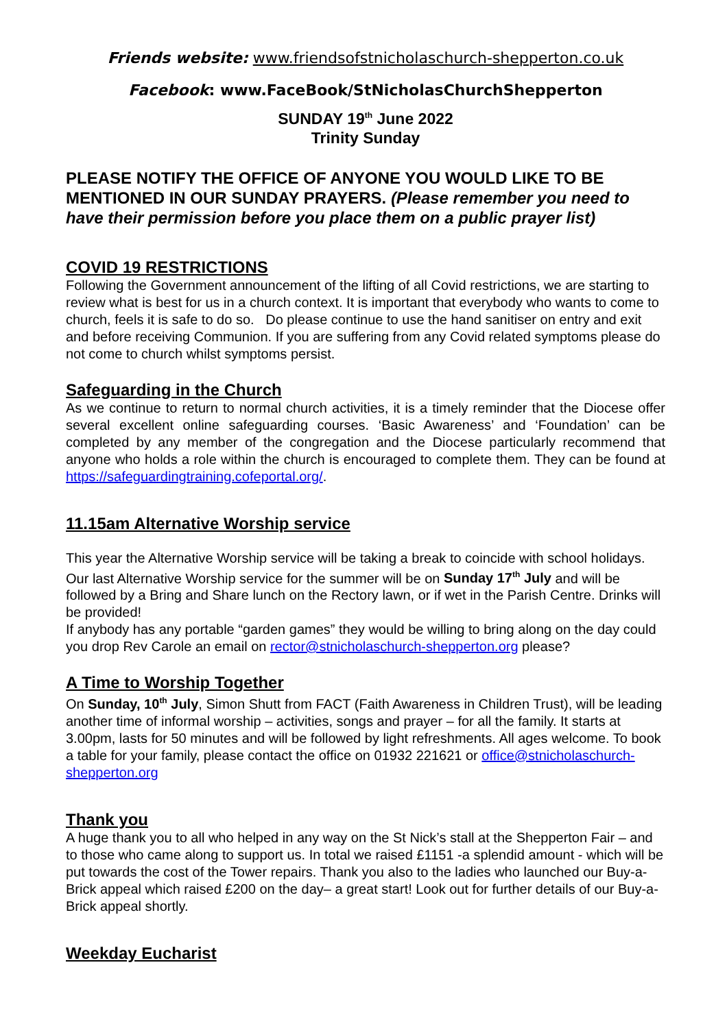Friends website: www.friendsofstnicholaschurch-shepperton.co.uk
Facebook: www.FaceBook/StNicholasChurchShepperton
SUNDAY 19<sup>th</sup> June 2022
Trinity Sunday
PLEASE NOTIFY THE OFFICE OF ANYONE YOU WOULD LIKE TO BE MENTIONED IN OUR SUNDAY PRAYERS. (Please remember you need to have their permission before you place them on a public prayer list)
COVID 19 RESTRICTIONS
Following the Government announcement of the lifting of all Covid restrictions, we are starting to review what is best for us in a church context. It is important that everybody who wants to come to church, feels it is safe to do so. Do please continue to use the hand sanitiser on entry and exit and before receiving Communion. If you are suffering from any Covid related symptoms please do not come to church whilst symptoms persist.
Safeguarding in the Church
As we continue to return to normal church activities, it is a timely reminder that the Diocese offer several excellent online safeguarding courses. ‘Basic Awareness’ and ‘Foundation’ can be completed by any member of the congregation and the Diocese particularly recommend that anyone who holds a role within the church is encouraged to complete them. They can be found at https://safeguardingtraining.cofeportal.org/.
11.15am Alternative Worship service
This year the Alternative Worship service will be taking a break to coincide with school holidays.
Our last Alternative Worship service for the summer will be on Sunday 17<sup>th</sup> July and will be followed by a Bring and Share lunch on the Rectory lawn, or if wet in the Parish Centre. Drinks will be provided!
If anybody has any portable “garden games” they would be willing to bring along on the day could you drop Rev Carole an email on rector@stnicholaschurch-shepperton.org please?
A Time to Worship Together
On Sunday, 10<sup>th</sup> July, Simon Shutt from FACT (Faith Awareness in Children Trust), will be leading another time of informal worship – activities, songs and prayer – for all the family. It starts at 3.00pm, lasts for 50 minutes and will be followed by light refreshments. All ages welcome. To book a table for your family, please contact the office on 01932 221621 or office@stnicholaschurch-shepperton.org
Thank you
A huge thank you to all who helped in any way on the St Nick’s stall at the Shepperton Fair – and to those who came along to support us. In total we raised £1151 -a splendid amount - which will be put towards the cost of the Tower repairs. Thank you also to the ladies who launched our Buy-a- Brick appeal which raised £200 on the day– a great start! Look out for further details of our Buy-a-Brick appeal shortly.
Weekday Eucharist